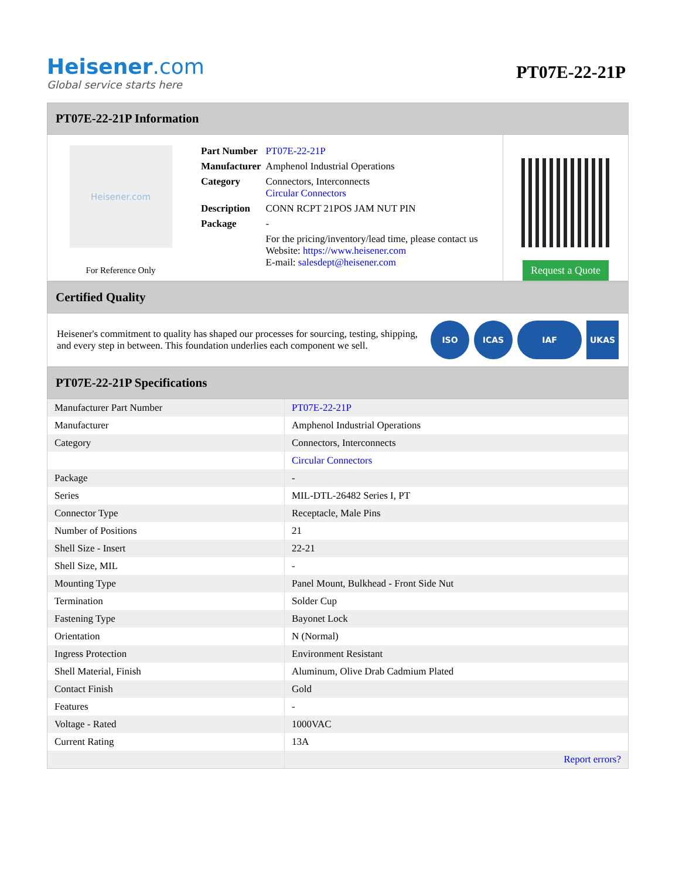Heisener.com
Global service starts here
PT07E-22-21P
PT07E-22-21P Information
Heisener.com
For Reference Only
| Part Number | PT07E-22-21P |
| Manufacturer | Amphenol Industrial Operations |
| Category | Connectors, Interconnects Circular Connectors |
| Description | CONN RCPT 21POS JAM NUT PIN |
| Package | - |
| | For the pricing/inventory/lead time, please contact us Website: https://www.heisener.com E-mail: salesdept@heisener.com |
Request a Quote
Certified Quality
Heisener's commitment to quality has shaped our processes for sourcing, testing, shipping, and every step in between. This foundation underlies each component we sell.
ISO ICAS IAF UKAS
PT07E-22-21P Specifications
| Manufacturer Part Number | PT07E-22-21P |
| Manufacturer | Amphenol Industrial Operations |
| Category | Connectors, Interconnects |
| | Circular Connectors |
| Package | - |
| Series | MIL-DTL-26482 Series I, PT |
| Connector Type | Receptacle, Male Pins |
| Number of Positions | 21 |
| Shell Size - Insert | 22-21 |
| Shell Size, MIL | - |
| Mounting Type | Panel Mount, Bulkhead - Front Side Nut |
| Termination | Solder Cup |
| Fastening Type | Bayonet Lock |
| Orientation | N (Normal) |
| Ingress Protection | Environment Resistant |
| Shell Material, Finish | Aluminum, Olive Drab Cadmium Plated |
| Contact Finish | Gold |
| Features | - |
| Voltage - Rated | 1000VAC |
| Current Rating | 13A |
| | Report errors? |